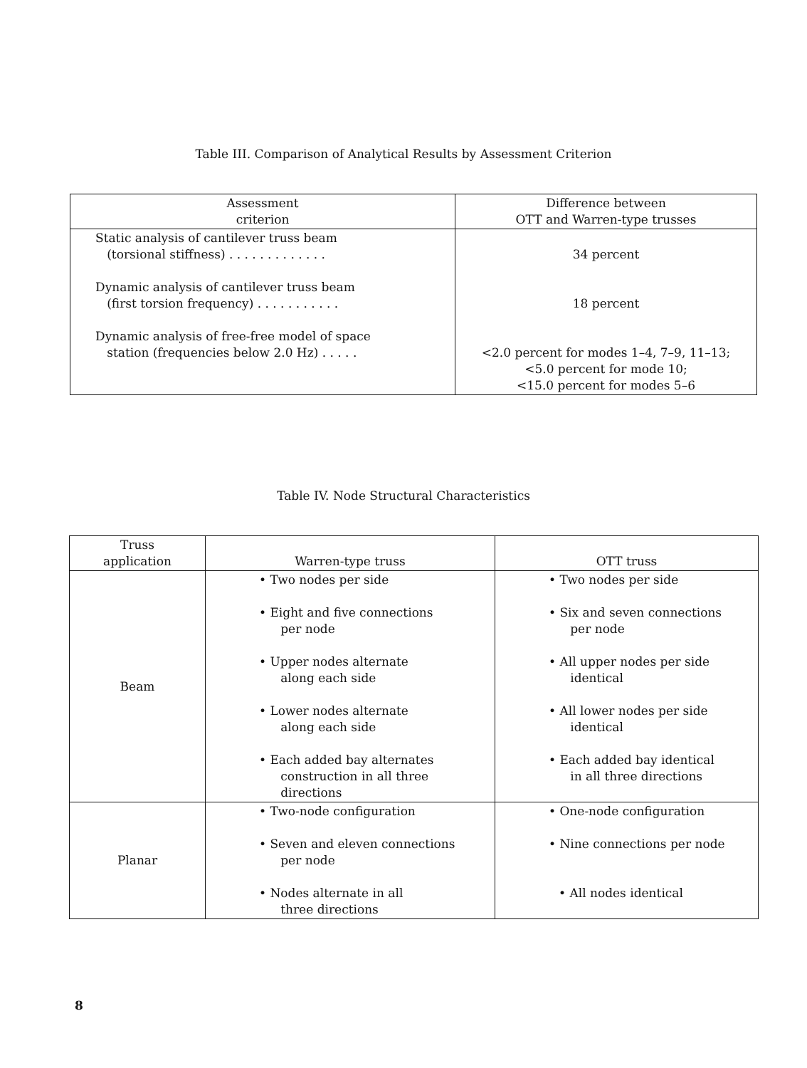Table III. Comparison of Analytical Results by Assessment Criterion
| Assessment criterion | Difference between OTT and Warren-type trusses |
| --- | --- |
| Static analysis of cantilever truss beam (torsional stiffness) . . . . . . . . . . . . . Dynamic analysis of cantilever truss beam (first torsion frequency) . . . . . . . . . . . Dynamic analysis of free-free model of space station (frequencies below 2.0 Hz) . . . . . | 34 percent 18 percent <2.0 percent for modes 1–4, 7–9, 11–13; <5.0 percent for mode 10; <15.0 percent for modes 5–6 |
Table IV. Node Structural Characteristics
| Truss application | Warren-type truss | OTT truss |
| --- | --- | --- |
| Beam | • Two nodes per side • Eight and five connections per node • Upper nodes alternate along each side • Lower nodes alternate along each side • Each added bay alternates construction in all three directions | • Two nodes per side • Six and seven connections per node • All upper nodes per side identical • All lower nodes per side identical • Each added bay identical in all three directions |
| Planar | • Two-node configuration • Seven and eleven connections per node • Nodes alternate in all three directions | • One-node configuration • Nine connections per node • All nodes identical |
8